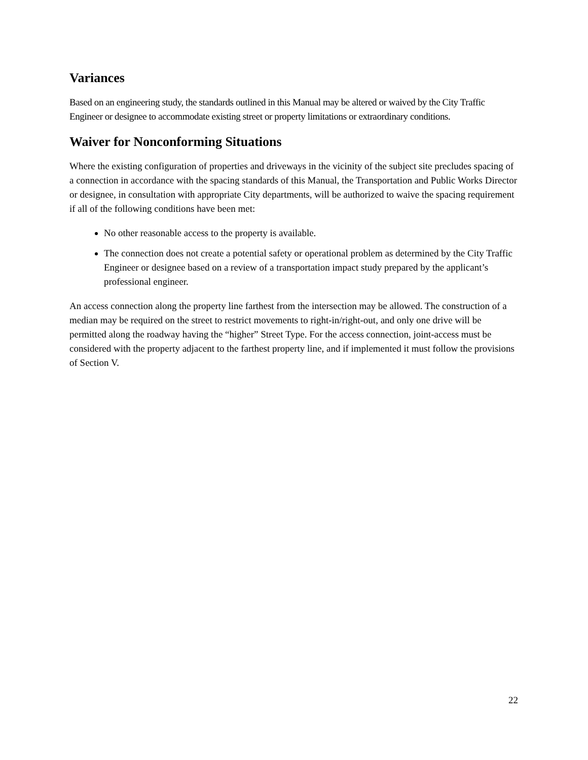Variances
Based on an engineering study, the standards outlined in this Manual may be altered or waived by the City Traffic Engineer or designee to accommodate existing street or property limitations or extraordinary conditions.
Waiver for Nonconforming Situations
Where the existing configuration of properties and driveways in the vicinity of the subject site precludes spacing of a connection in accordance with the spacing standards of this Manual, the Transportation and Public Works Director or designee, in consultation with appropriate City departments, will be authorized to waive the spacing requirement if all of the following conditions have been met:
No other reasonable access to the property is available.
The connection does not create a potential safety or operational problem as determined by the City Traffic Engineer or designee based on a review of a transportation impact study prepared by the applicant’s professional engineer.
An access connection along the property line farthest from the intersection may be allowed. The construction of a median may be required on the street to restrict movements to right-in/right-out, and only one drive will be permitted along the roadway having the “higher” Street Type. For the access connection, joint-access must be considered with the property adjacent to the farthest property line, and if implemented it must follow the provisions of Section V.
22